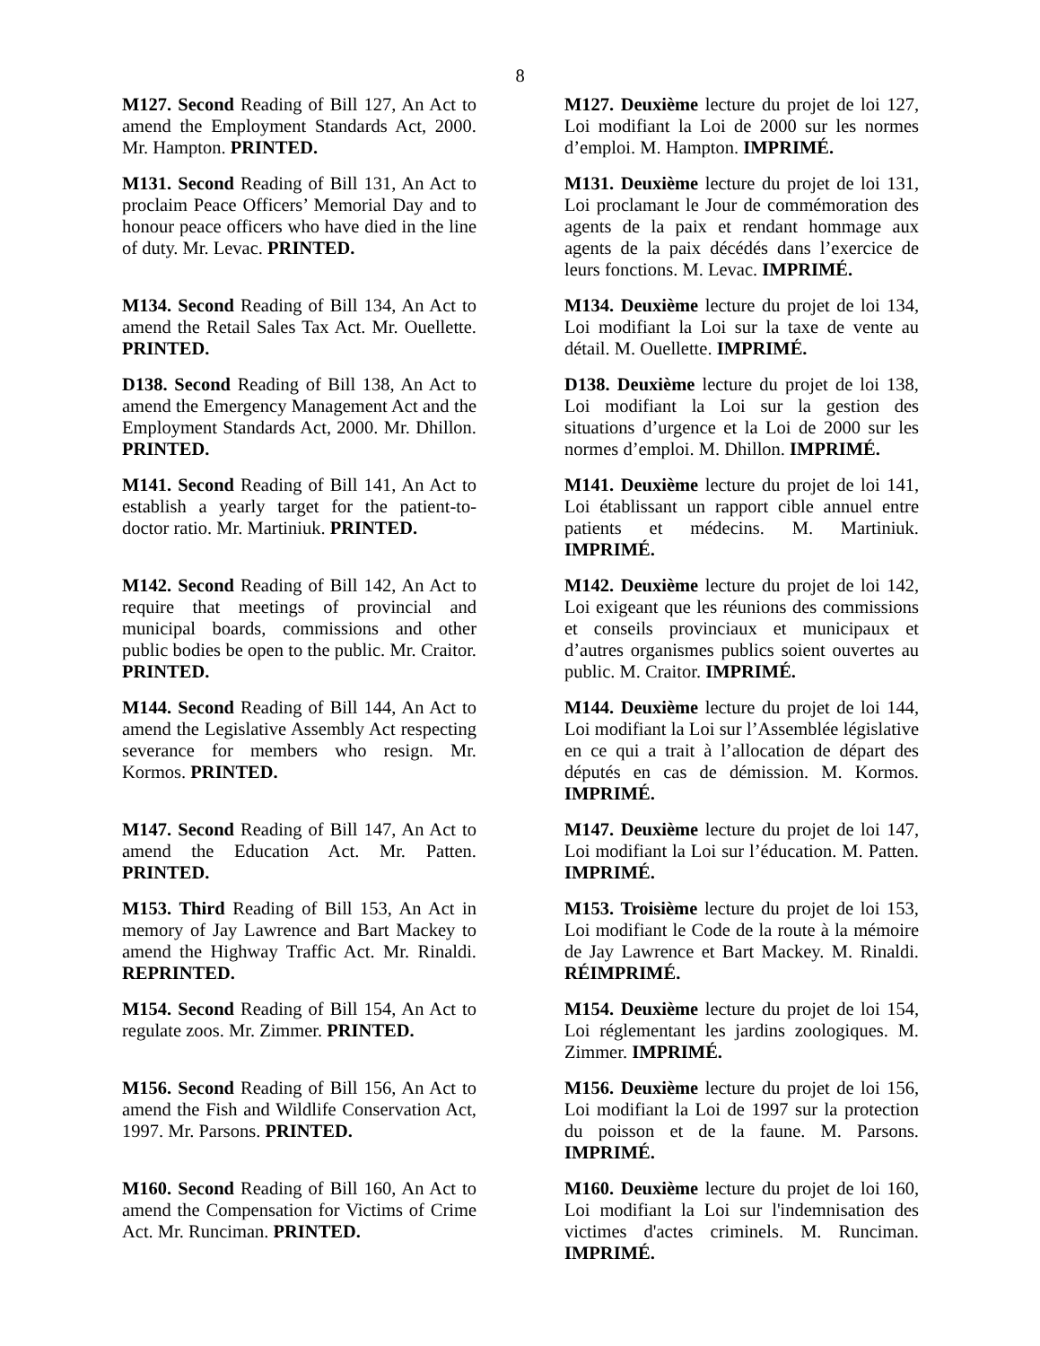8
M127. Second Reading of Bill 127, An Act to amend the Employment Standards Act, 2000. Mr. Hampton. PRINTED.
M127. Deuxième lecture du projet de loi 127, Loi modifiant la Loi de 2000 sur les normes d’emploi. M. Hampton. IMPRIMÉ.
M131. Second Reading of Bill 131, An Act to proclaim Peace Officers’ Memorial Day and to honour peace officers who have died in the line of duty. Mr. Levac. PRINTED.
M131. Deuxième lecture du projet de loi 131, Loi proclamant le Jour de commémoration des agents de la paix et rendant hommage aux agents de la paix décédés dans l’exercice de leurs fonctions. M. Levac. IMPRIMÉ.
M134. Second Reading of Bill 134, An Act to amend the Retail Sales Tax Act. Mr. Ouellette. PRINTED.
M134. Deuxième lecture du projet de loi 134, Loi modifiant la Loi sur la taxe de vente au détail. M. Ouellette. IMPRIMÉ.
D138. Second Reading of Bill 138, An Act to amend the Emergency Management Act and the Employment Standards Act, 2000. Mr. Dhillon. PRINTED.
D138. Deuxième lecture du projet de loi 138, Loi modifiant la Loi sur la gestion des situations d’urgence et la Loi de 2000 sur les normes d’emploi. M. Dhillon. IMPRIMÉ.
M141. Second Reading of Bill 141, An Act to establish a yearly target for the patient-to-doctor ratio. Mr. Martiniuk. PRINTED.
M141. Deuxième lecture du projet de loi 141, Loi établissant un rapport cible annuel entre patients et médecins. M. Martiniuk. IMPRIMÉ.
M142. Second Reading of Bill 142, An Act to require that meetings of provincial and municipal boards, commissions and other public bodies be open to the public. Mr. Craitor. PRINTED.
M142. Deuxième lecture du projet de loi 142, Loi exigeant que les réunions des commissions et conseils provinciaux et municipaux et d’autres organismes publics soient ouvertes au public. M. Craitor. IMPRIMÉ.
M144. Second Reading of Bill 144, An Act to amend the Legislative Assembly Act respecting severance for members who resign. Mr. Kormos. PRINTED.
M144. Deuxième lecture du projet de loi 144, Loi modifiant la Loi sur l’Assemblée législative en ce qui a trait à l’allocation de départ des députés en cas de démission. M. Kormos. IMPRIMÉ.
M147. Second Reading of Bill 147, An Act to amend the Education Act. Mr. Patten. PRINTED.
M147. Deuxième lecture du projet de loi 147, Loi modifiant la Loi sur l’éducation. M. Patten. IMPRIMÉ.
M153. Third Reading of Bill 153, An Act in memory of Jay Lawrence and Bart Mackey to amend the Highway Traffic Act. Mr. Rinaldi. REPRINTED.
M153. Troisième lecture du projet de loi 153, Loi modifiant le Code de la route à la mémoire de Jay Lawrence et Bart Mackey. M. Rinaldi. RÉIMPRIMÉ.
M154. Second Reading of Bill 154, An Act to regulate zoos. Mr. Zimmer. PRINTED.
M154. Deuxième lecture du projet de loi 154, Loi réglementant les jardins zoologiques. M. Zimmer. IMPRIMÉ.
M156. Second Reading of Bill 156, An Act to amend the Fish and Wildlife Conservation Act, 1997. Mr. Parsons. PRINTED.
M156. Deuxième lecture du projet de loi 156, Loi modifiant la Loi de 1997 sur la protection du poisson et de la faune. M. Parsons. IMPRIMÉ.
M160. Second Reading of Bill 160, An Act to amend the Compensation for Victims of Crime Act. Mr. Runciman. PRINTED.
M160. Deuxième lecture du projet de loi 160, Loi modifiant la Loi sur l'indemnisation des victimes d'actes criminels. M. Runciman. IMPRIMÉ.